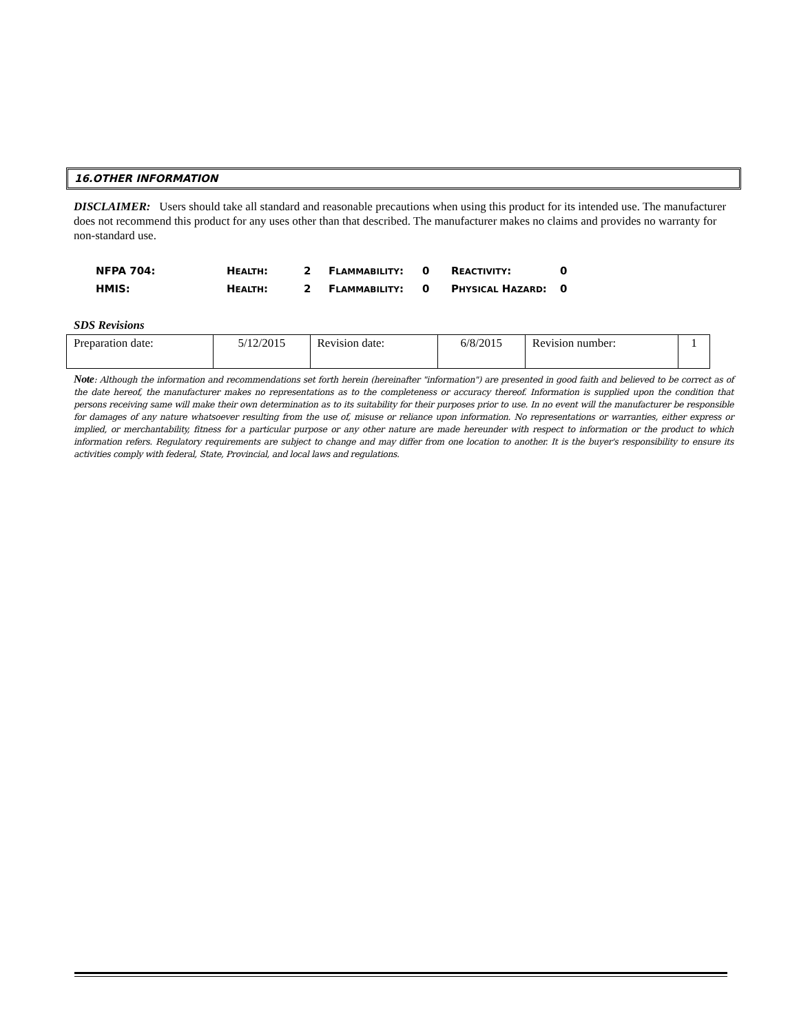16.OTHER INFORMATION
DISCLAIMER: Users should take all standard and reasonable precautions when using this product for its intended use. The manufacturer does not recommend this product for any uses other than that described. The manufacturer makes no claims and provides no warranty for non-standard use.
| NFPA 704: | H EALTH : | 2 | F LAMMABILITY : | 0 | R EACTIVITY : | 0 |
| HMIS: | H EALTH : | 2 | F LAMMABILITY : | 0 | P HYSICAL H AZARD : | 0 |
SDS Revisions
| Preparation date: | 5/12/2015 | Revision date: | 6/8/2015 | Revision number: | 1 |
Note: Although the information and recommendations set forth herein (hereinafter "information") are presented in good faith and believed to be correct as of the date hereof, the manufacturer makes no representations as to the completeness or accuracy thereof. Information is supplied upon the condition that persons receiving same will make their own determination as to its suitability for their purposes prior to use. In no event will the manufacturer be responsible for damages of any nature whatsoever resulting from the use of, misuse or reliance upon information. No representations or warranties, either express or implied, or merchantability, fitness for a particular purpose or any other nature are made hereunder with respect to information or the product to which information refers. Regulatory requirements are subject to change and may differ from one location to another. It is the buyer's responsibility to ensure its activities comply with federal, State, Provincial, and local laws and regulations.